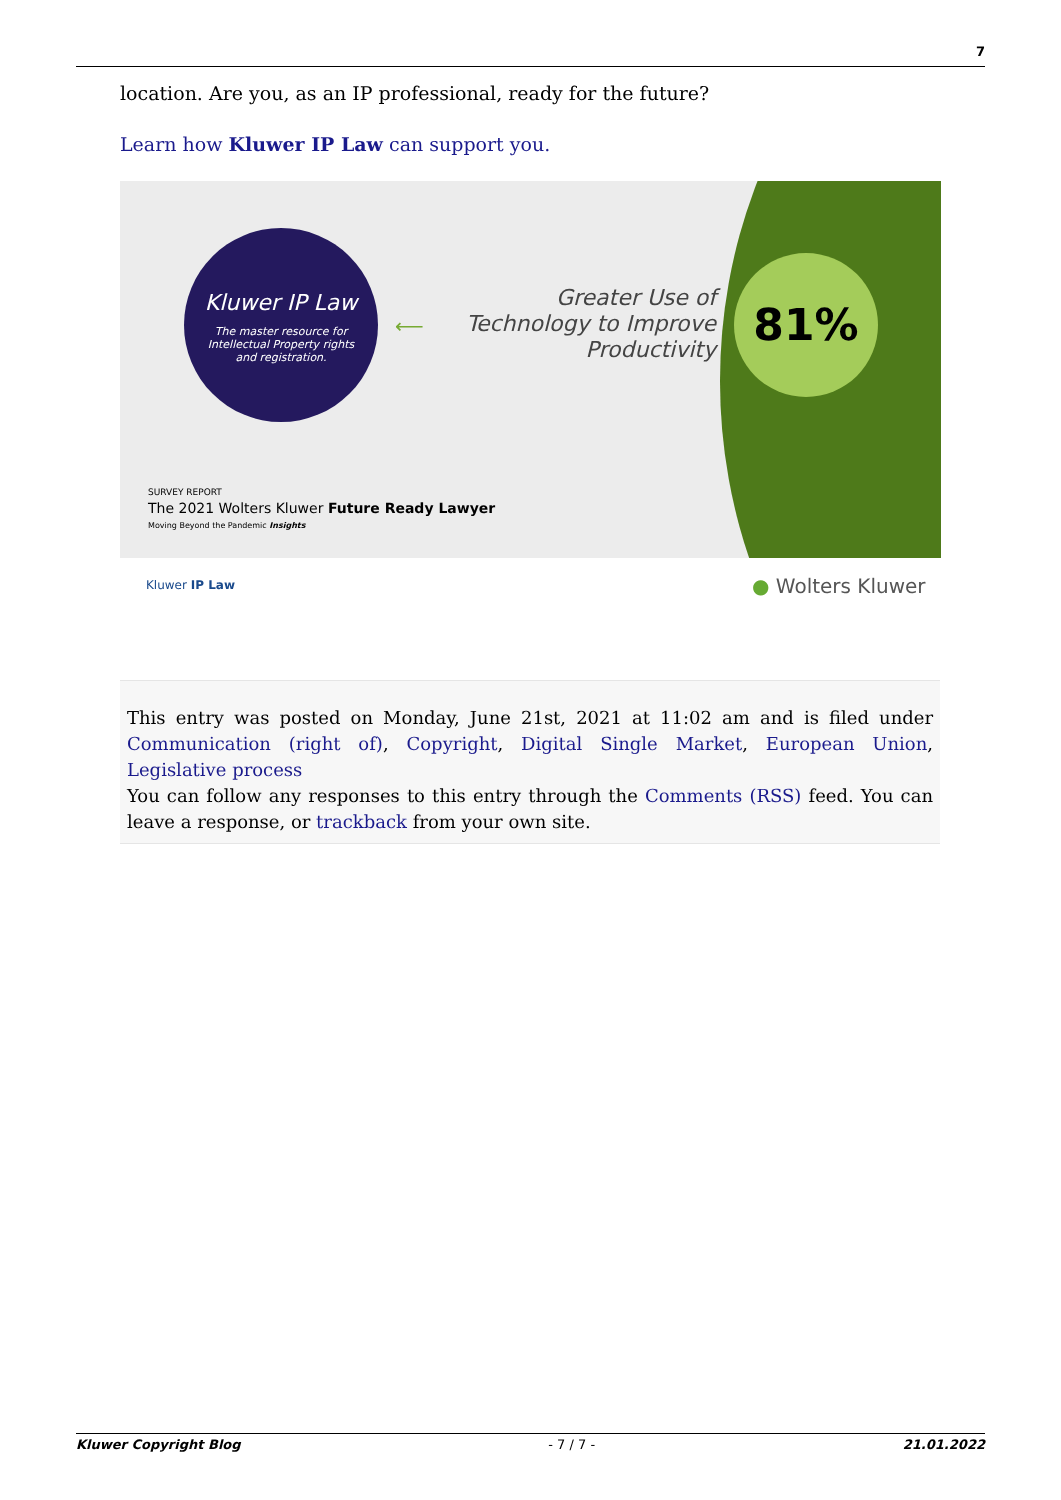7
location. Are you, as an IP professional, ready for the future?
Learn how Kluwer IP Law can support you.
Kluwer IP Law
The master resource for
Intellectual Property rights
and registration.
⟵
Greater Use of
Technology to Improve
Productivity
81%
SURVEY REPORT
The 2021 Wolters Kluwer Future Ready Lawyer
Moving Beyond the Pandemic Insights
Kluwer IP Law ● Wolters Kluwer
This entry was posted on Monday, June 21st, 2021 at 11:02 am and is filed under Communication (right of), Copyright, Digital Single Market, European Union, Legislative process
You can follow any responses to this entry through the Comments (RSS) feed. You can leave a response, or trackback from your own site.
Kluwer Copyright Blog - 7 / 7 - 21.01.2022